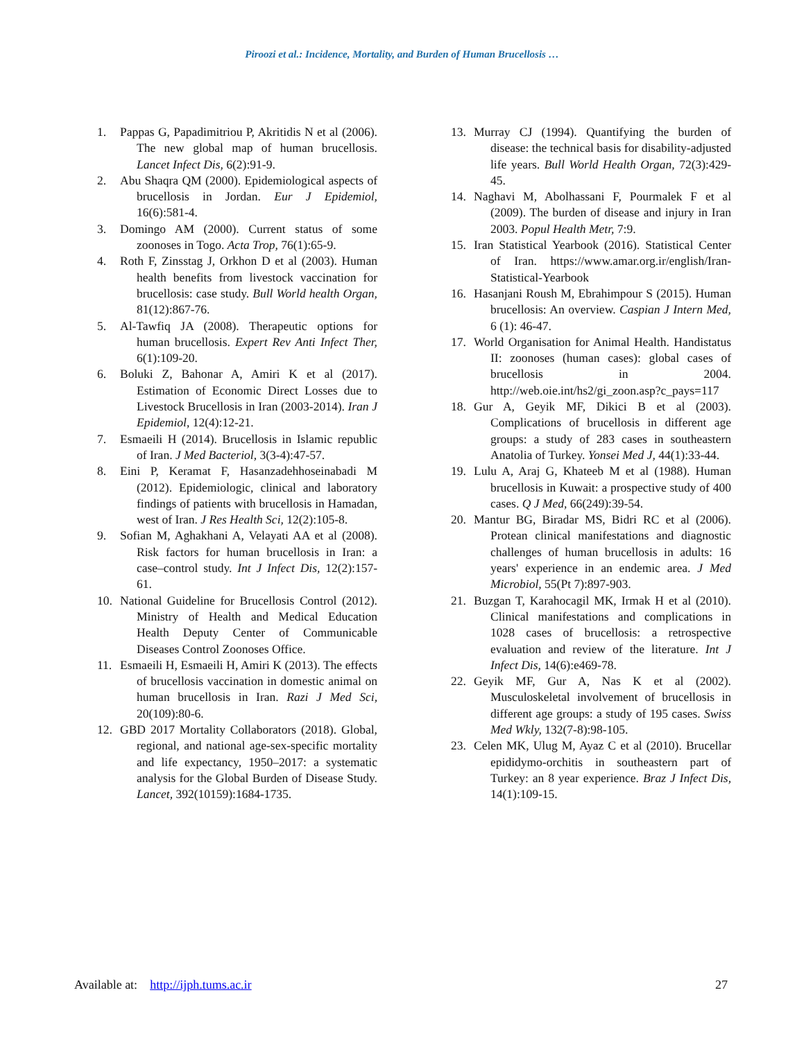Piroozi et al.: Incidence, Mortality, and Burden of Human Brucellosis …
1. Pappas G, Papadimitriou P, Akritidis N et al (2006). The new global map of human brucellosis. Lancet Infect Dis, 6(2):91-9.
2. Abu Shaqra QM (2000). Epidemiological aspects of brucellosis in Jordan. Eur J Epidemiol, 16(6):581-4.
3. Domingo AM (2000). Current status of some zoonoses in Togo. Acta Trop, 76(1):65-9.
4. Roth F, Zinsstag J, Orkhon D et al (2003). Human health benefits from livestock vaccination for brucellosis: case study. Bull World health Organ, 81(12):867-76.
5. Al-Tawfiq JA (2008). Therapeutic options for human brucellosis. Expert Rev Anti Infect Ther, 6(1):109-20.
6. Boluki Z, Bahonar A, Amiri K et al (2017). Estimation of Economic Direct Losses due to Livestock Brucellosis in Iran (2003-2014). Iran J Epidemiol, 12(4):12-21.
7. Esmaeili H (2014). Brucellosis in Islamic republic of Iran. J Med Bacteriol, 3(3-4):47-57.
8. Eini P, Keramat F, Hasanzadehhoseinabadi M (2012). Epidemiologic, clinical and laboratory findings of patients with brucellosis in Hamadan, west of Iran. J Res Health Sci, 12(2):105-8.
9. Sofian M, Aghakhani A, Velayati AA et al (2008). Risk factors for human brucellosis in Iran: a case–control study. Int J Infect Dis, 12(2):157-61.
10. National Guideline for Brucellosis Control (2012). Ministry of Health and Medical Education Health Deputy Center of Communicable Diseases Control Zoonoses Office.
11. Esmaeili H, Esmaeili H, Amiri K (2013). The effects of brucellosis vaccination in domestic animal on human brucellosis in Iran. Razi J Med Sci, 20(109):80-6.
12. GBD 2017 Mortality Collaborators (2018). Global, regional, and national age-sex-specific mortality and life expectancy, 1950–2017: a systematic analysis for the Global Burden of Disease Study. Lancet, 392(10159):1684-1735.
13. Murray CJ (1994). Quantifying the burden of disease: the technical basis for disability-adjusted life years. Bull World Health Organ, 72(3):429-45.
14. Naghavi M, Abolhassani F, Pourmalek F et al (2009). The burden of disease and injury in Iran 2003. Popul Health Metr, 7:9.
15. Iran Statistical Yearbook (2016). Statistical Center of Iran. https://www.amar.org.ir/english/Iran-Statistical-Yearbook
16. Hasanjani Roush M, Ebrahimpour S (2015). Human brucellosis: An overview. Caspian J Intern Med, 6 (1): 46-47.
17. World Organisation for Animal Health. Handistatus II: zoonoses (human cases): global cases of brucellosis in 2004. http://web.oie.int/hs2/gi_zoon.asp?c_pays=117
18. Gur A, Geyik MF, Dikici B et al (2003). Complications of brucellosis in different age groups: a study of 283 cases in southeastern Anatolia of Turkey. Yonsei Med J, 44(1):33-44.
19. Lulu A, Araj G, Khateeb M et al (1988). Human brucellosis in Kuwait: a prospective study of 400 cases. Q J Med, 66(249):39-54.
20. Mantur BG, Biradar MS, Bidri RC et al (2006). Protean clinical manifestations and diagnostic challenges of human brucellosis in adults: 16 years' experience in an endemic area. J Med Microbiol, 55(Pt 7):897-903.
21. Buzgan T, Karahocagil MK, Irmak H et al (2010). Clinical manifestations and complications in 1028 cases of brucellosis: a retrospective evaluation and review of the literature. Int J Infect Dis, 14(6):e469-78.
22. Geyik MF, Gur A, Nas K et al (2002). Musculoskeletal involvement of brucellosis in different age groups: a study of 195 cases. Swiss Med Wkly, 132(7-8):98-105.
23. Celen MK, Ulug M, Ayaz C et al (2010). Brucellar epididymo-orchitis in southeastern part of Turkey: an 8 year experience. Braz J Infect Dis, 14(1):109-15.
Available at: http://ijph.tums.ac.ir 27